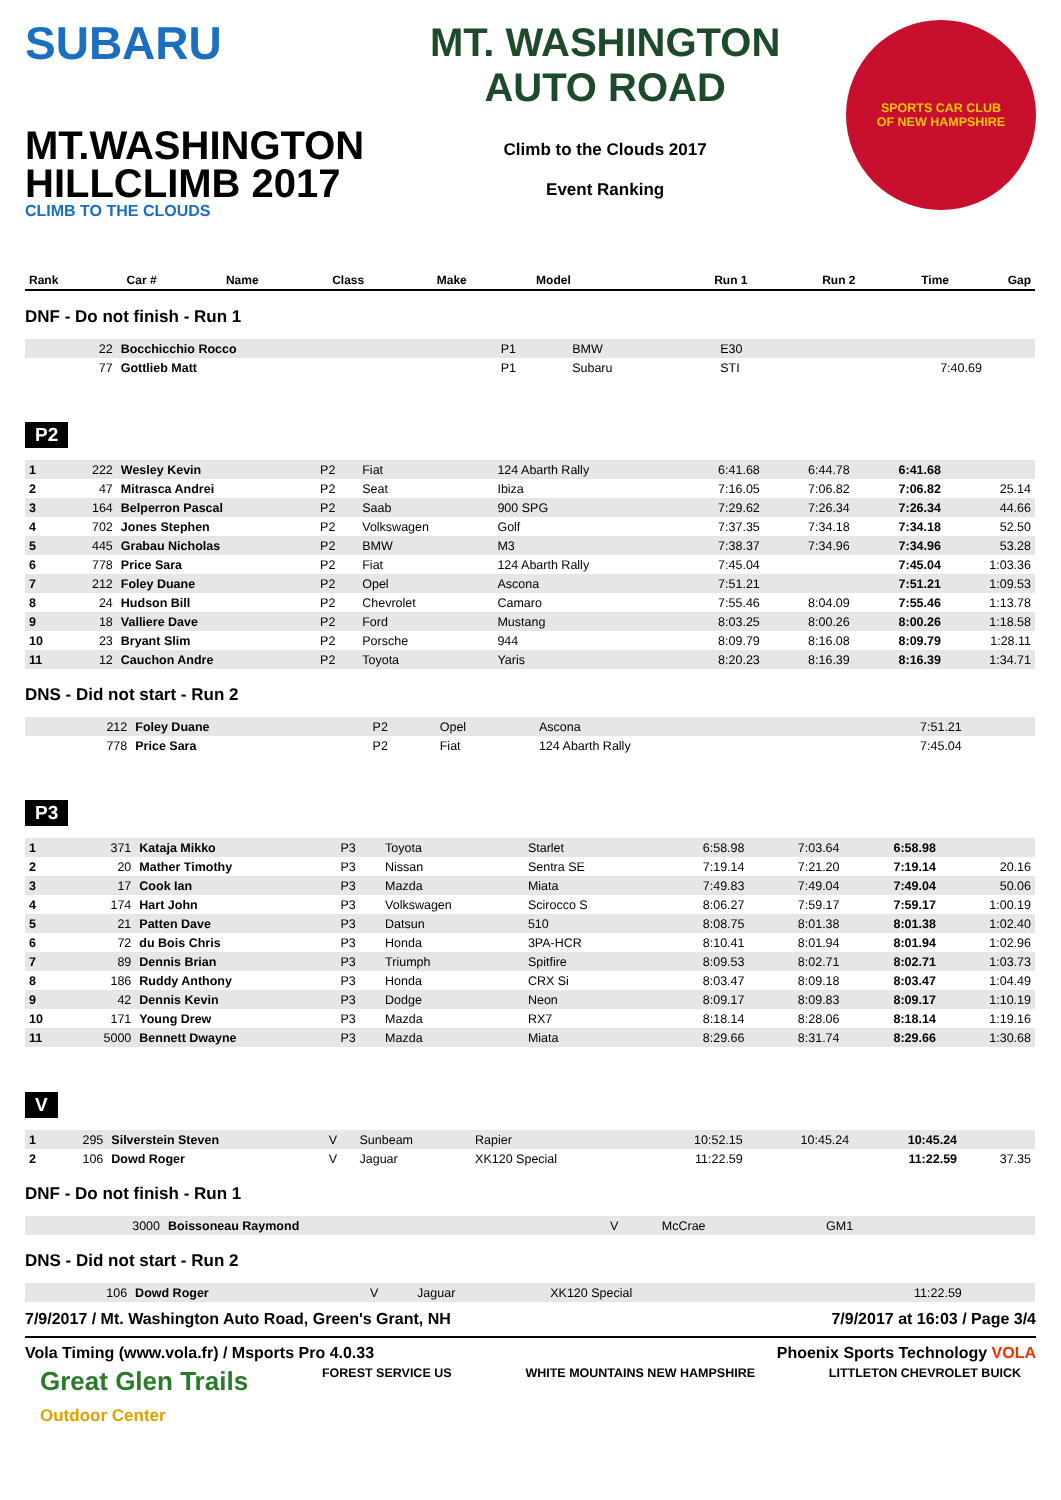SUBARU
MT.WASHINGTON
HILLCLIMB 2017
CLIMB TO THE CLOUDS
MT. WASHINGTON
AUTO ROAD
Climb to the Clouds 2017
Event Ranking
SPORTS CAR CLUB
OF NEW HAMPSHIRE
| Rank | Car # | Name | Class | Make | Model | Run 1 | Run 2 | Time | Gap |
| --- | --- | --- | --- | --- | --- | --- | --- | --- | --- |
DNF - Do not finish - Run 1
| | 22 | Bocchicchio Rocco | P1 | BMW | E30 | | | | |
| | 77 | Gottlieb Matt | P1 | Subaru | STI | | 7:40.69 | | |
P2
| 1 | 222 | Wesley Kevin | P2 | Fiat | 124 Abarth Rally | 6:41.68 | 6:44.78 | 6:41.68 | |
| 2 | 47 | Mitrasca Andrei | P2 | Seat | Ibiza | 7:16.05 | 7:06.82 | 7:06.82 | 25.14 |
| 3 | 164 | Belperron Pascal | P2 | Saab | 900 SPG | 7:29.62 | 7:26.34 | 7:26.34 | 44.66 |
| 4 | 702 | Jones Stephen | P2 | Volkswagen | Golf | 7:37.35 | 7:34.18 | 7:34.18 | 52.50 |
| 5 | 445 | Grabau Nicholas | P2 | BMW | M3 | 7:38.37 | 7:34.96 | 7:34.96 | 53.28 |
| 6 | 778 | Price Sara | P2 | Fiat | 124 Abarth Rally | 7:45.04 | | 7:45.04 | 1:03.36 |
| 7 | 212 | Foley Duane | P2 | Opel | Ascona | 7:51.21 | | 7:51.21 | 1:09.53 |
| 8 | 24 | Hudson Bill | P2 | Chevrolet | Camaro | 7:55.46 | 8:04.09 | 7:55.46 | 1:13.78 |
| 9 | 18 | Valliere Dave | P2 | Ford | Mustang | 8:03.25 | 8:00.26 | 8:00.26 | 1:18.58 |
| 10 | 23 | Bryant Slim | P2 | Porsche | 944 | 8:09.79 | 8:16.08 | 8:09.79 | 1:28.11 |
| 11 | 12 | Cauchon Andre | P2 | Toyota | Yaris | 8:20.23 | 8:16.39 | 8:16.39 | 1:34.71 |
DNS - Did not start - Run 2
| | 212 | Foley Duane | P2 | Opel | Ascona | 7:51.21 | | | |
| | 778 | Price Sara | P2 | Fiat | 124 Abarth Rally | 7:45.04 | | | |
P3
| 1 | 371 | Kataja Mikko | P3 | Toyota | Starlet | 6:58.98 | 7:03.64 | 6:58.98 | |
| 2 | 20 | Mather Timothy | P3 | Nissan | Sentra SE | 7:19.14 | 7:21.20 | 7:19.14 | 20.16 |
| 3 | 17 | Cook Ian | P3 | Mazda | Miata | 7:49.83 | 7:49.04 | 7:49.04 | 50.06 |
| 4 | 174 | Hart John | P3 | Volkswagen | Scirocco S | 8:06.27 | 7:59.17 | 7:59.17 | 1:00.19 |
| 5 | 21 | Patten Dave | P3 | Datsun | 510 | 8:08.75 | 8:01.38 | 8:01.38 | 1:02.40 |
| 6 | 72 | du Bois Chris | P3 | Honda | 3PA-HCR | 8:10.41 | 8:01.94 | 8:01.94 | 1:02.96 |
| 7 | 89 | Dennis Brian | P3 | Triumph | Spitfire | 8:09.53 | 8:02.71 | 8:02.71 | 1:03.73 |
| 8 | 186 | Ruddy Anthony | P3 | Honda | CRX Si | 8:03.47 | 8:09.18 | 8:03.47 | 1:04.49 |
| 9 | 42 | Dennis Kevin | P3 | Dodge | Neon | 8:09.17 | 8:09.83 | 8:09.17 | 1:10.19 |
| 10 | 171 | Young Drew | P3 | Mazda | RX7 | 8:18.14 | 8:28.06 | 8:18.14 | 1:19.16 |
| 11 | 5000 | Bennett Dwayne | P3 | Mazda | Miata | 8:29.66 | 8:31.74 | 8:29.66 | 1:30.68 |
V
| 1 | 295 | Silverstein Steven | V | Sunbeam | Rapier | 10:52.15 | 10:45.24 | 10:45.24 | |
| 2 | 106 | Dowd Roger | V | Jaguar | XK120 Special | 11:22.59 | | 11:22.59 | 37.35 |
DNF - Do not finish - Run 1
| | 3000 | Boissoneau Raymond | V | McCrae | GM1 | | | | |
DNS - Did not start - Run 2
| | 106 | Dowd Roger | V | Jaguar | XK120 Special | 11:22.59 | | | |
7/9/2017 / Mt. Washington Auto Road, Green's Grant, NH 7/9/2017 at 16:03 / Page 3/4
Vola Timing (www.vola.fr) / Msports Pro 4.0.33 Phoenix Sports Technology VOLA
Great Glen Trails
Outdoor Center FOREST SERVICE US WHITE MOUNTAINS NEW HAMPSHIRE LITTLETON CHEVROLET BUICK